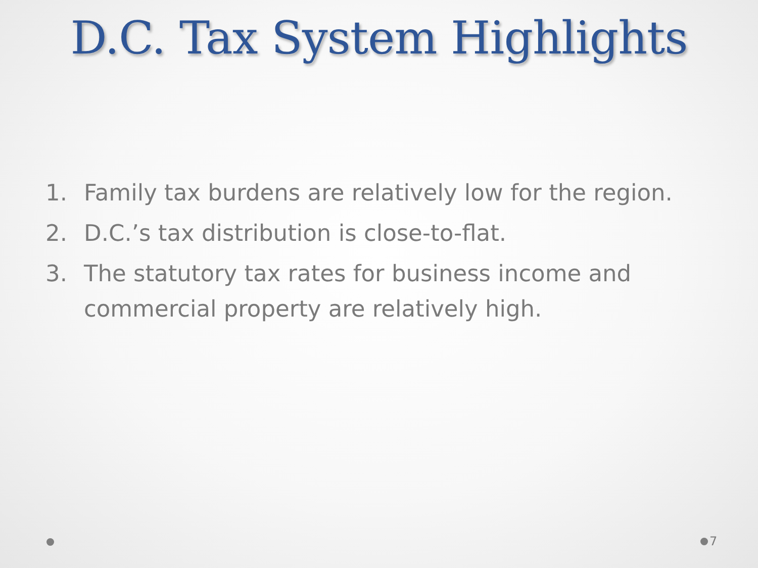D.C. Tax System Highlights
1. Family tax burdens are relatively low for the region.
2. D.C.’s tax distribution is close-to-flat.
3. The statutory tax rates for business income and commercial property are relatively high.
7